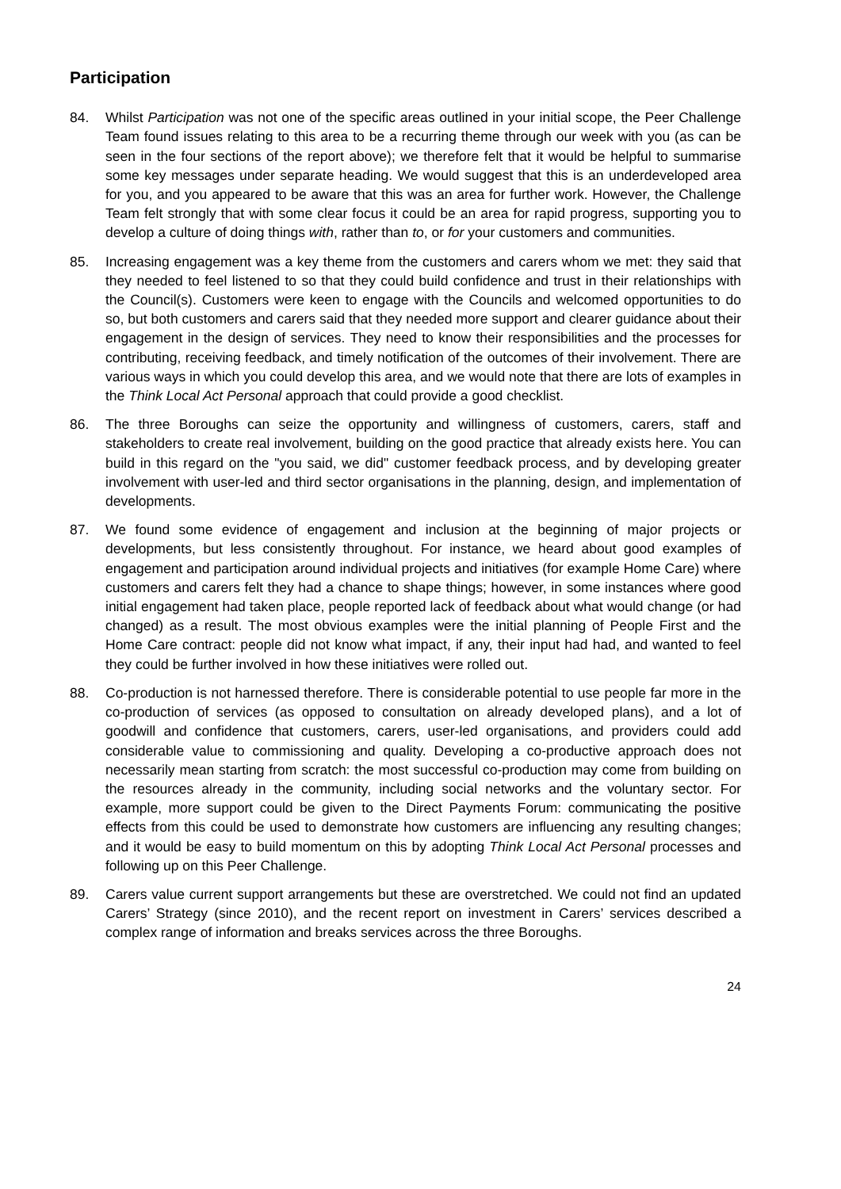Participation
84. Whilst Participation was not one of the specific areas outlined in your initial scope, the Peer Challenge Team found issues relating to this area to be a recurring theme through our week with you (as can be seen in the four sections of the report above); we therefore felt that it would be helpful to summarise some key messages under separate heading. We would suggest that this is an underdeveloped area for you, and you appeared to be aware that this was an area for further work. However, the Challenge Team felt strongly that with some clear focus it could be an area for rapid progress, supporting you to develop a culture of doing things with, rather than to, or for your customers and communities.
85. Increasing engagement was a key theme from the customers and carers whom we met: they said that they needed to feel listened to so that they could build confidence and trust in their relationships with the Council(s). Customers were keen to engage with the Councils and welcomed opportunities to do so, but both customers and carers said that they needed more support and clearer guidance about their engagement in the design of services. They need to know their responsibilities and the processes for contributing, receiving feedback, and timely notification of the outcomes of their involvement. There are various ways in which you could develop this area, and we would note that there are lots of examples in the Think Local Act Personal approach that could provide a good checklist.
86. The three Boroughs can seize the opportunity and willingness of customers, carers, staff and stakeholders to create real involvement, building on the good practice that already exists here. You can build in this regard on the "you said, we did" customer feedback process, and by developing greater involvement with user-led and third sector organisations in the planning, design, and implementation of developments.
87. We found some evidence of engagement and inclusion at the beginning of major projects or developments, but less consistently throughout. For instance, we heard about good examples of engagement and participation around individual projects and initiatives (for example Home Care) where customers and carers felt they had a chance to shape things; however, in some instances where good initial engagement had taken place, people reported lack of feedback about what would change (or had changed) as a result. The most obvious examples were the initial planning of People First and the Home Care contract: people did not know what impact, if any, their input had had, and wanted to feel they could be further involved in how these initiatives were rolled out.
88. Co-production is not harnessed therefore. There is considerable potential to use people far more in the co-production of services (as opposed to consultation on already developed plans), and a lot of goodwill and confidence that customers, carers, user-led organisations, and providers could add considerable value to commissioning and quality. Developing a co-productive approach does not necessarily mean starting from scratch: the most successful co-production may come from building on the resources already in the community, including social networks and the voluntary sector. For example, more support could be given to the Direct Payments Forum: communicating the positive effects from this could be used to demonstrate how customers are influencing any resulting changes; and it would be easy to build momentum on this by adopting Think Local Act Personal processes and following up on this Peer Challenge.
89. Carers value current support arrangements but these are overstretched. We could not find an updated Carers’ Strategy (since 2010), and the recent report on investment in Carers’ services described a complex range of information and breaks services across the three Boroughs.
24